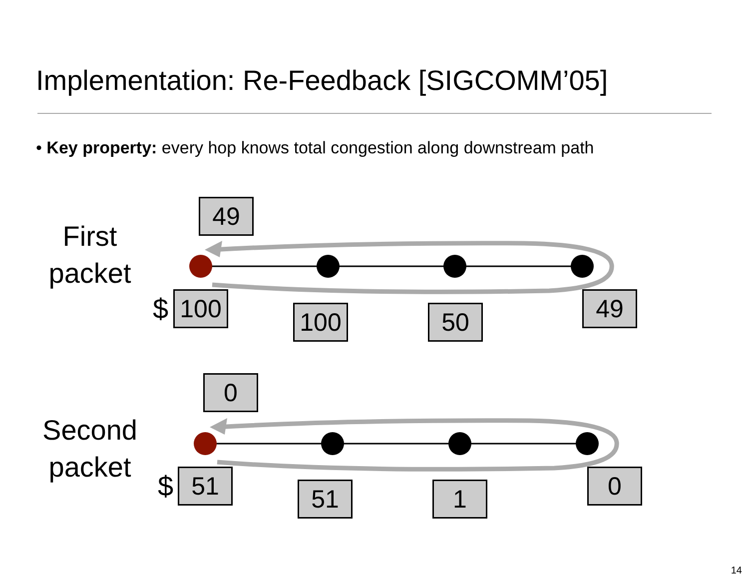Implementation: Re-Feedback [SIGCOMM’05]
• Key property: every hop knows total congestion along downstream path
First
packet
Second
packet
49
$ 100 100 50 49
0
$ 51 51 1 0
14